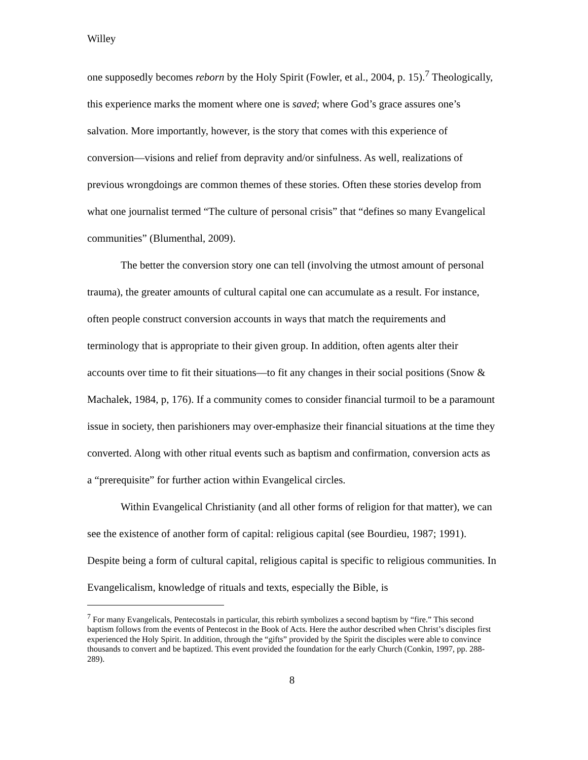Willey
one supposedly becomes reborn by the Holy Spirit (Fowler, et al., 2004, p. 15).<sup>7</sup> Theologically, this experience marks the moment where one is saved; where God’s grace assures one’s salvation. More importantly, however, is the story that comes with this experience of conversion—visions and relief from depravity and/or sinfulness. As well, realizations of previous wrongdoings are common themes of these stories. Often these stories develop from what one journalist termed “The culture of personal crisis” that “defines so many Evangelical communities” (Blumenthal, 2009).
The better the conversion story one can tell (involving the utmost amount of personal trauma), the greater amounts of cultural capital one can accumulate as a result. For instance, often people construct conversion accounts in ways that match the requirements and terminology that is appropriate to their given group. In addition, often agents alter their accounts over time to fit their situations—to fit any changes in their social positions (Snow & Machalek, 1984, p, 176). If a community comes to consider financial turmoil to be a paramount issue in society, then parishioners may over-emphasize their financial situations at the time they converted. Along with other ritual events such as baptism and confirmation, conversion acts as a “prerequisite” for further action within Evangelical circles.
Within Evangelical Christianity (and all other forms of religion for that matter), we can see the existence of another form of capital: religious capital (see Bourdieu, 1987; 1991). Despite being a form of cultural capital, religious capital is specific to religious communities. In Evangelicalism, knowledge of rituals and texts, especially the Bible, is
<sup>7</sup> For many Evangelicals, Pentecostals in particular, this rebirth symbolizes a second baptism by “fire.” This second baptism follows from the events of Pentecost in the Book of Acts. Here the author described when Christ’s disciples first experienced the Holy Spirit. In addition, through the “gifts” provided by the Spirit the disciples were able to convince thousands to convert and be baptized. This event provided the foundation for the early Church (Conkin, 1997, pp. 288-289).
8